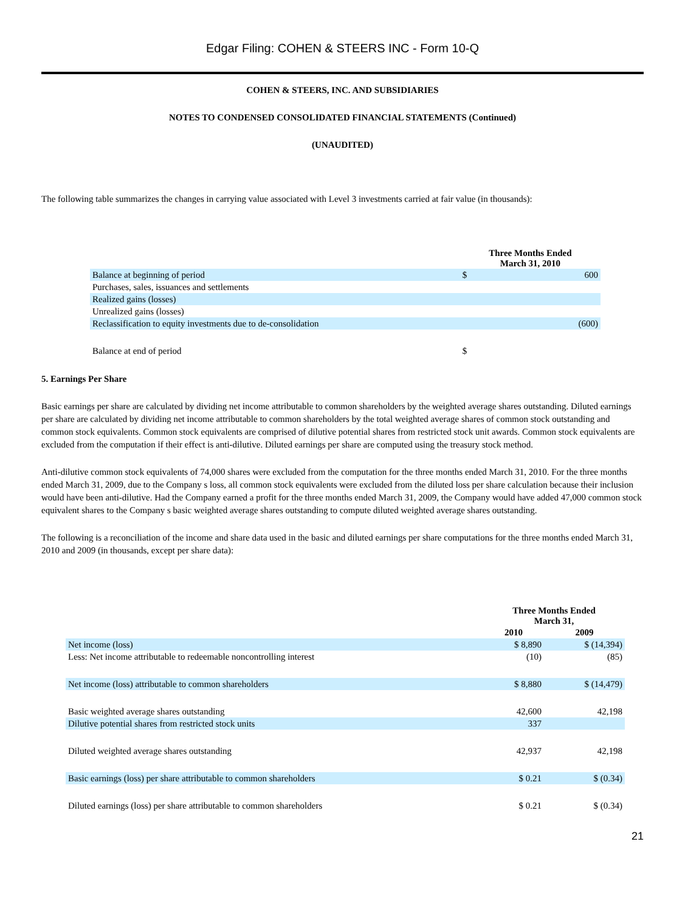Edgar Filing: COHEN & STEERS INC - Form 10-Q
COHEN & STEERS, INC. AND SUBSIDIARIES
NOTES TO CONDENSED CONSOLIDATED FINANCIAL STATEMENTS (Continued)
(UNAUDITED)
The following table summarizes the changes in carrying value associated with Level 3 investments carried at fair value (in thousands):
| | Three Months Ended March 31, 2010 | |
| --- | --- | --- |
| Balance at beginning of period | $ | 600 |
| Purchases, sales, issuances and settlements | | |
| Realized gains (losses) | | |
| Unrealized gains (losses) | | |
| Reclassification to equity investments due to de-consolidation | | (600) |
| Balance at end of period | $ | |
5. Earnings Per Share
Basic earnings per share are calculated by dividing net income attributable to common shareholders by the weighted average shares outstanding. Diluted earnings per share are calculated by dividing net income attributable to common shareholders by the total weighted average shares of common stock outstanding and common stock equivalents. Common stock equivalents are comprised of dilutive potential shares from restricted stock unit awards. Common stock equivalents are excluded from the computation if their effect is anti-dilutive. Diluted earnings per share are computed using the treasury stock method.
Anti-dilutive common stock equivalents of 74,000 shares were excluded from the computation for the three months ended March 31, 2010. For the three months ended March 31, 2009, due to the Company s loss, all common stock equivalents were excluded from the diluted loss per share calculation because their inclusion would have been anti-dilutive. Had the Company earned a profit for the three months ended March 31, 2009, the Company would have added 47,000 common stock equivalent shares to the Company s basic weighted average shares outstanding to compute diluted weighted average shares outstanding.
The following is a reconciliation of the income and share data used in the basic and diluted earnings per share computations for the three months ended March 31, 2010 and 2009 (in thousands, except per share data):
| | Three Months Ended March 31, | |
| --- | --- | --- |
| | 2010 | 2009 |
| Net income (loss) | $ 8,890 | $ (14,394) |
| Less: Net income attributable to redeemable noncontrolling interest | (10) | (85) |
| Net income (loss) attributable to common shareholders | $ 8,880 | $ (14,479) |
| Basic weighted average shares outstanding | 42,600 | 42,198 |
| Dilutive potential shares from restricted stock units | 337 | |
| Diluted weighted average shares outstanding | 42,937 | 42,198 |
| Basic earnings (loss) per share attributable to common shareholders | $ 0.21 | $ (0.34) |
| Diluted earnings (loss) per share attributable to common shareholders | $ 0.21 | $ (0.34) |
21